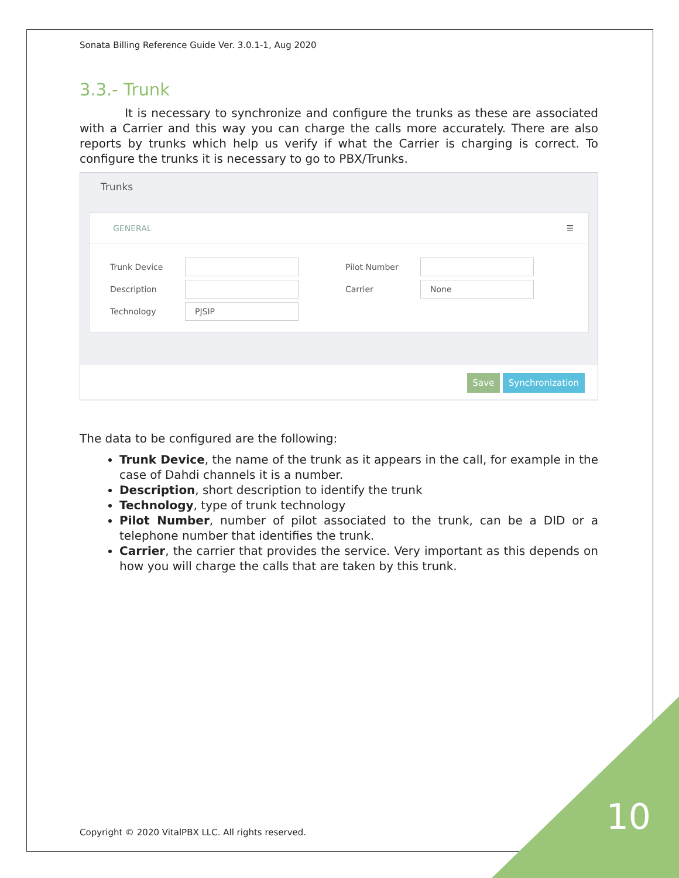Sonata Billing Reference Guide Ver. 3.0.1-1, Aug 2020
3.3.- Trunk
It is necessary to synchronize and configure the trunks as these are associated with a Carrier and this way you can charge the calls more accurately. There are also reports by trunks which help us verify if what the Carrier is charging is correct. To configure the trunks it is necessary to go to PBX/Trunks.
Trunks
GENERAL ☰
Trunk Device
Description
Technology PJSIP
Pilot Number
Carrier None
Save Synchronization
The data to be configured are the following:
Trunk Device, the name of the trunk as it appears in the call, for example in the case of Dahdi channels it is a number.
Description, short description to identify the trunk
Technology, type of trunk technology
Pilot Number, number of pilot associated to the trunk, can be a DID or a telephone number that identifies the trunk.
Carrier, the carrier that provides the service. Very important as this depends on how you will charge the calls that are taken by this trunk.
Copyright © 2020 VitalPBX LLC. All rights reserved.
10